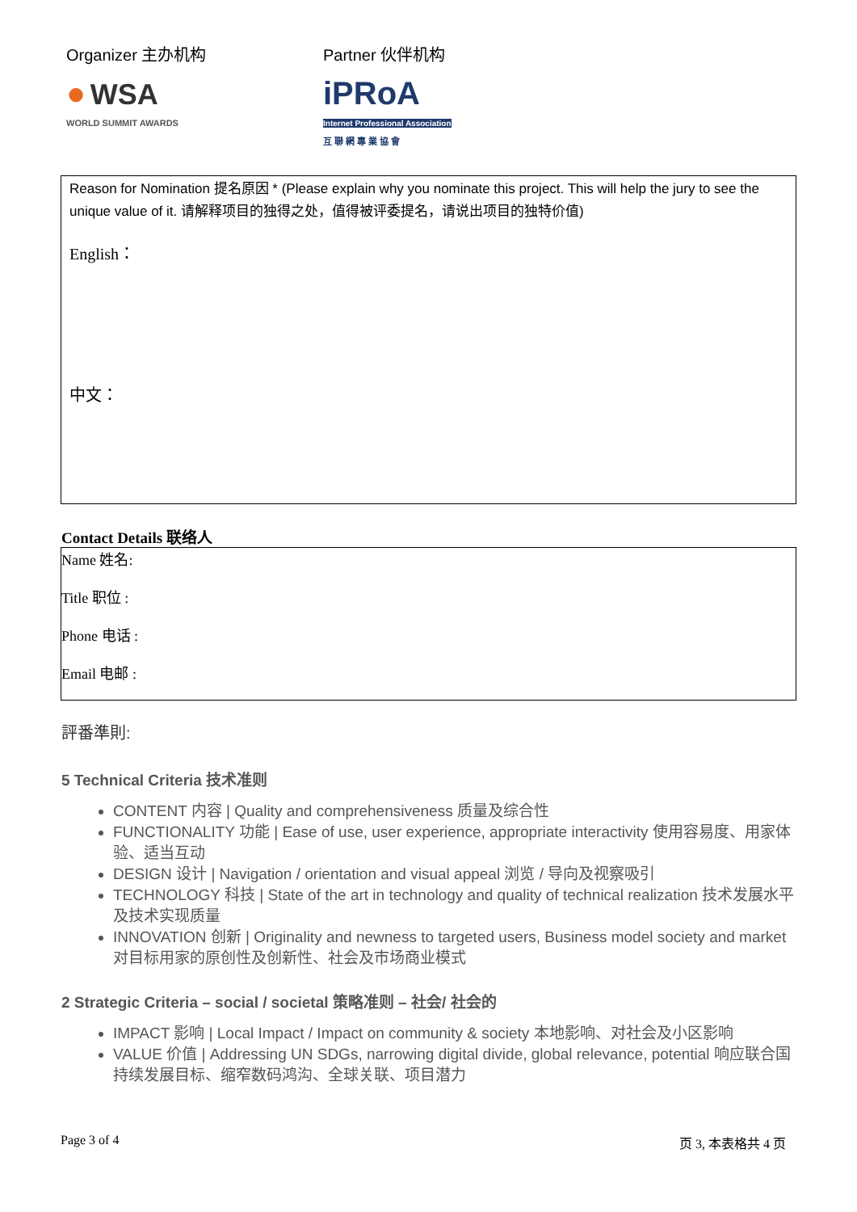Organizer 主办机构
● WSA
WORLD SUMMIT AWARDS
Partner 伙伴机构
iPRoA
Internet Professional Association
互 聯 網 專 業 協 會
Reason for Nomination 提名原因 * (Please explain why you nominate this project. This will help the jury to see the unique value of it. 请解释项目的独得之处，值得被评委提名，请说出项目的独特价值)
English：
中文：
Contact Details 联络人
| Name 姓名: |
| Title 职位 : |
| Phone 电话 : |
| Email 电邮 : |
評番準則:
5 Technical Criteria 技术准则
CONTENT 内容 | Quality and comprehensiveness 质量及综合性
FUNCTIONALITY 功能 | Ease of use, user experience, appropriate interactivity 使用容易度、用家体验、适当互动
DESIGN 设计 | Navigation / orientation and visual appeal 浏览 / 导向及视察吸引
TECHNOLOGY 科技 | State of the art in technology and quality of technical realization 技术发展水平及技术实现质量
INNOVATION 创新 | Originality and newness to targeted users, Business model society and market 对目标用家的原创性及创新性、社会及市场商业模式
2 Strategic Criteria – social / societal 策略准则 – 社会/ 社会的
IMPACT 影响 | Local Impact / Impact on community & society 本地影响、对社会及小区影响
VALUE 价值 | Addressing UN SDGs, narrowing digital divide, global relevance, potential 响应联合国持续发展目标、缩窄数码鸿沟、全球关联、项目潜力
Page 3 of 4 页 3, 本表格共 4 页